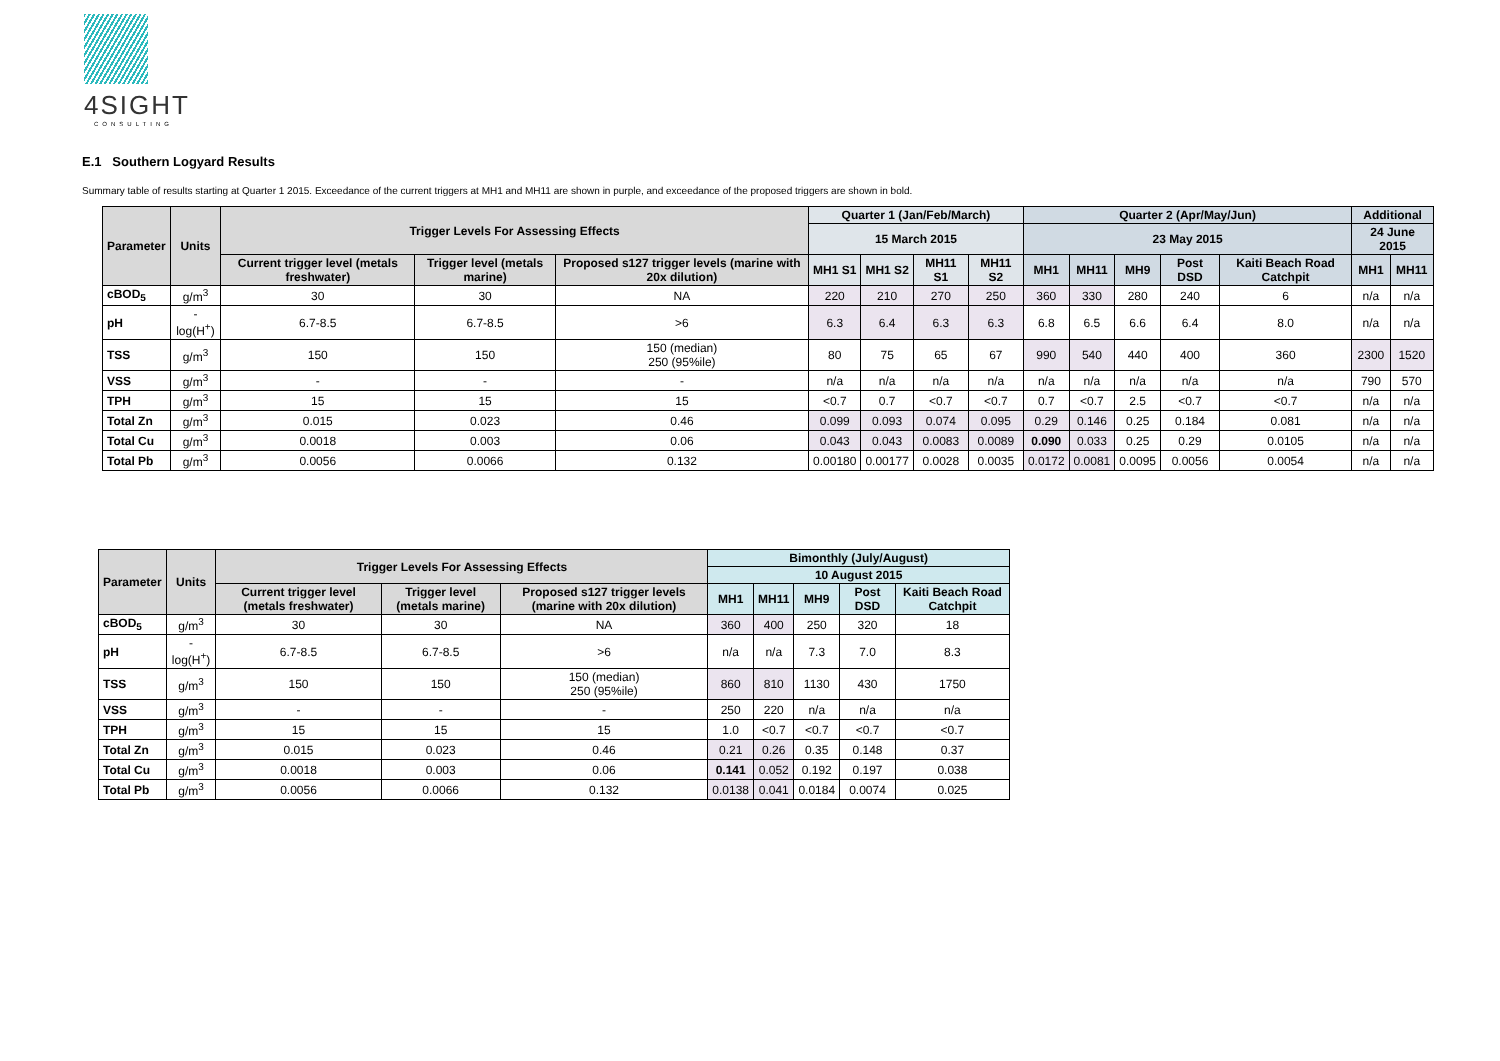4SIGHT
CONSULTING
E.1 Southern Logyard Results
Summary table of results starting at Quarter 1 2015. Exceedance of the current triggers at MH1 and MH11 are shown in purple, and exceedance of the proposed triggers are shown in bold.
| Parameter | Units | Trigger Levels For Assessing Effects | | | Quarter 1 (Jan/Feb/March) | | | | Quarter 2 (Apr/May/Jun) | | | | | Additional | |
| --- | --- | --- | --- | --- | --- | --- | --- | --- | --- | --- | --- | --- | --- | --- | --- |
| | | | | | 15 March 2015 | | | | 23 May 2015 | | | | | 24 June 2015 | |
| | | Current trigger level (metals freshwater) | Trigger level (metals marine) | Proposed s127 trigger levels (marine with 20x dilution) | MH1 S1 | MH1 S2 | MH11 S1 | MH11 S2 | MH1 | MH11 | MH9 | Post DSD | Kaiti Beach Road Catchpit | MH1 | MH11 |
| cBOD<sub>5</sub> | g/m<sup>3</sup> | 30 | 30 | NA | 220 | 210 | 270 | 250 | 360 | 330 | 280 | 240 | 6 | n/a | n/a |
| pH | -log(H<sup>+</sup>) | 6.7-8.5 | 6.7-8.5 | >6 | 6.3 | 6.4 | 6.3 | 6.3 | 6.8 | 6.5 | 6.6 | 6.4 | 8.0 | n/a | n/a |
| TSS | g/m<sup>3</sup> | 150 | 150 | 150 (median) 250 (95%ile) | 80 | 75 | 65 | 67 | 990 | 540 | 440 | 400 | 360 | 2300 | 1520 |
| VSS | g/m<sup>3</sup> | - | - | - | n/a | n/a | n/a | n/a | n/a | n/a | n/a | n/a | n/a | 790 | 570 |
| TPH | g/m<sup>3</sup> | 15 | 15 | 15 | <0.7 | 0.7 | <0.7 | <0.7 | 0.7 | <0.7 | 2.5 | <0.7 | <0.7 | n/a | n/a |
| Total Zn | g/m<sup>3</sup> | 0.015 | 0.023 | 0.46 | 0.099 | 0.093 | 0.074 | 0.095 | 0.29 | 0.146 | 0.25 | 0.184 | 0.081 | n/a | n/a |
| Total Cu | g/m<sup>3</sup> | 0.0018 | 0.003 | 0.06 | 0.043 | 0.043 | 0.0083 | 0.0089 | 0.090 | 0.033 | 0.25 | 0.29 | 0.0105 | n/a | n/a |
| Total Pb | g/m<sup>3</sup> | 0.0056 | 0.0066 | 0.132 | 0.00180 | 0.00177 | 0.0028 | 0.0035 | 0.0172 | 0.0081 | 0.0095 | 0.0056 | 0.0054 | n/a | n/a |
| Parameter | Units | Trigger Levels For Assessing Effects | | | Bimonthly (July/August) | | | | |
| --- | --- | --- | --- | --- | --- | --- | --- | --- | --- |
| | | | | | 10 August 2015 | | | | |
| | | Current trigger level (metals freshwater) | Trigger level (metals marine) | Proposed s127 trigger levels (marine with 20x dilution) | MH1 | MH11 | MH9 | Post DSD | Kaiti Beach Road Catchpit |
| cBOD<sub>5</sub> | g/m<sup>3</sup> | 30 | 30 | NA | 360 | 400 | 250 | 320 | 18 |
| pH | -log(H<sup>+</sup>) | 6.7-8.5 | 6.7-8.5 | >6 | n/a | n/a | 7.3 | 7.0 | 8.3 |
| TSS | g/m<sup>3</sup> | 150 | 150 | 150 (median) 250 (95%ile) | 860 | 810 | 1130 | 430 | 1750 |
| VSS | g/m<sup>3</sup> | - | - | - | 250 | 220 | n/a | n/a | n/a |
| TPH | g/m<sup>3</sup> | 15 | 15 | 15 | 1.0 | <0.7 | <0.7 | <0.7 | <0.7 |
| Total Zn | g/m<sup>3</sup> | 0.015 | 0.023 | 0.46 | 0.21 | 0.26 | 0.35 | 0.148 | 0.37 |
| Total Cu | g/m<sup>3</sup> | 0.0018 | 0.003 | 0.06 | 0.141 | 0.052 | 0.192 | 0.197 | 0.038 |
| Total Pb | g/m<sup>3</sup> | 0.0056 | 0.0066 | 0.132 | 0.0138 | 0.041 | 0.0184 | 0.0074 | 0.025 |